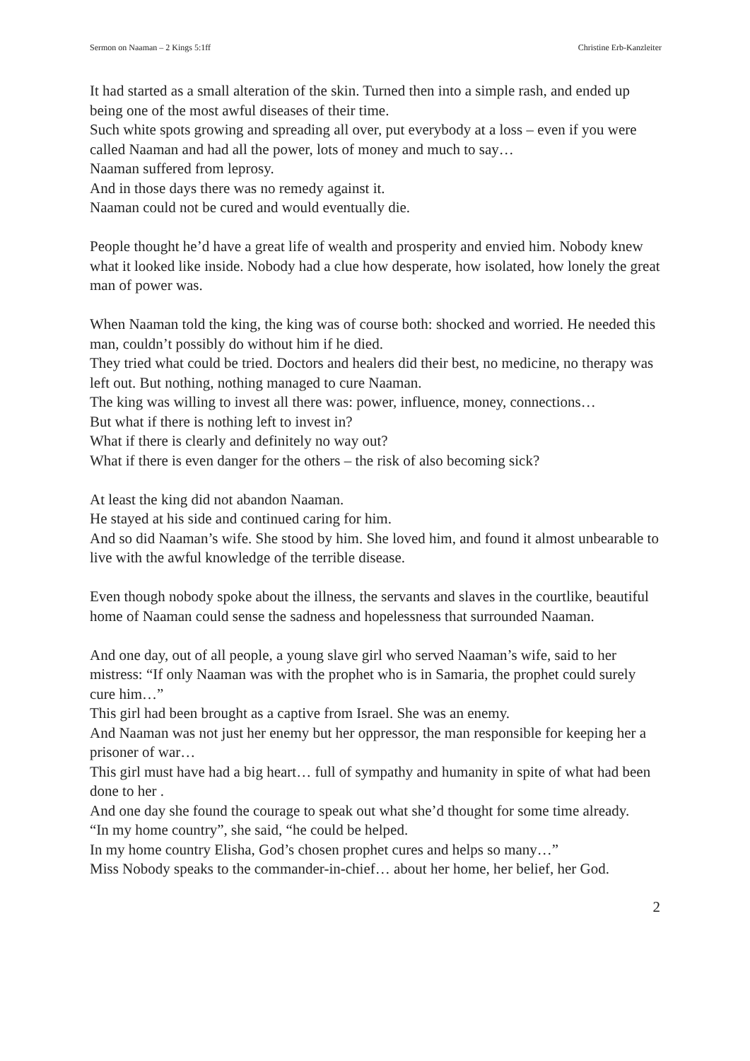Sermon on Naaman – 2 Kings 5:1ff Christine Erb-Kanzleiter
It had started as a small alteration of the skin. Turned then into a simple rash, and ended up being one of the most awful diseases of their time.
Such white spots growing and spreading all over, put everybody at a loss – even if you were called Naaman and had all the power, lots of money and much to say…
Naaman suffered from leprosy.
And in those days there was no remedy against it.
Naaman could not be cured and would eventually die.
People thought he’d have a great life of wealth and prosperity and envied him. Nobody knew what it looked like inside. Nobody had a clue how desperate, how isolated, how lonely the great man of power was.
When Naaman told the king, the king was of course both: shocked and worried. He needed this man, couldn’t possibly do without him if he died.
They tried what could be tried. Doctors and healers did their best, no medicine, no therapy was left out. But nothing, nothing managed to cure Naaman.
The king was willing to invest all there was: power, influence, money, connections…
But what if there is nothing left to invest in?
What if there is clearly and definitely no way out?
What if there is even danger for the others – the risk of also becoming sick?
At least the king did not abandon Naaman.
He stayed at his side and continued caring for him.
And so did Naaman’s wife. She stood by him. She loved him, and found it almost unbearable to live with the awful knowledge of the terrible disease.
Even though nobody spoke about the illness, the servants and slaves in the courtlike, beautiful home of Naaman could sense the sadness and hopelessness that surrounded Naaman.
And one day, out of all people, a young slave girl who served Naaman’s wife, said to her mistress: “If only Naaman was with the prophet who is in Samaria, the prophet could surely cure him…”
This girl had been brought as a captive from Israel. She was an enemy.
And Naaman was not just her enemy but her oppressor, the man responsible for keeping her a prisoner of war…
This girl must have had a big heart… full of sympathy and humanity in spite of what had been done to her .
And one day she found the courage to speak out what she’d thought for some time already.
“In my home country”, she said, “he could be helped.
In my home country Elisha, God’s chosen prophet cures and helps so many…”
Miss Nobody speaks to the commander-in-chief… about her home, her belief, her God.
2